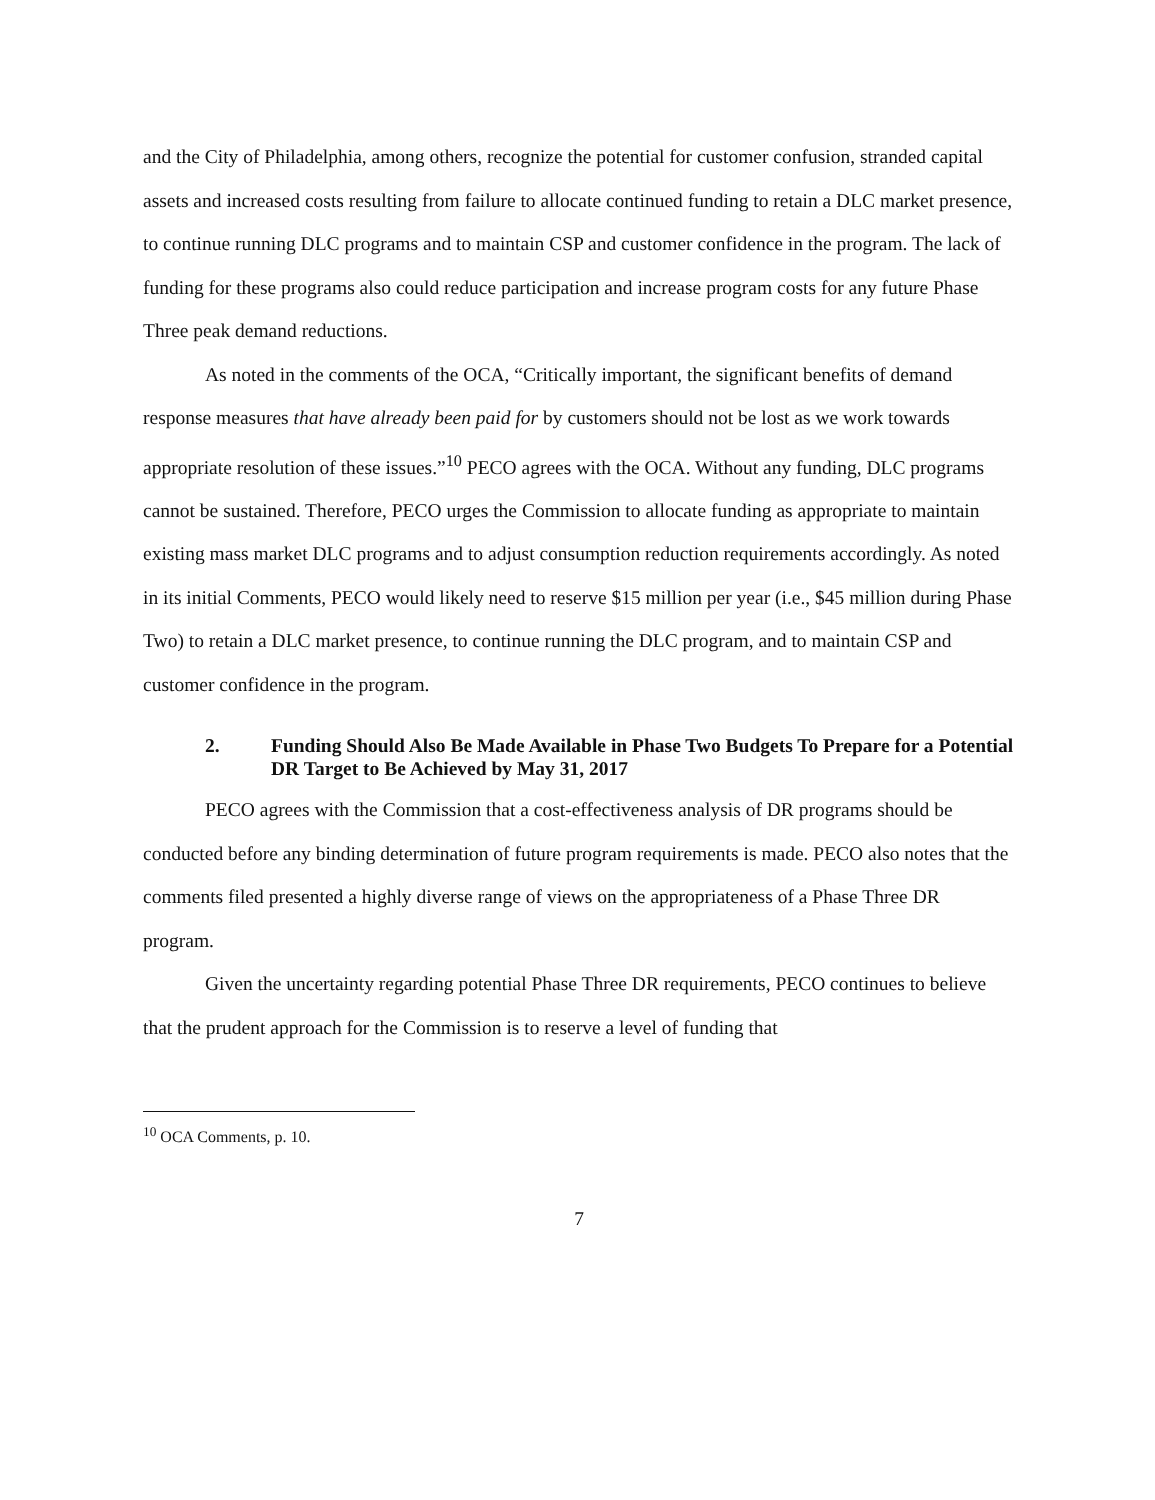and the City of Philadelphia, among others, recognize the potential for customer confusion, stranded capital assets and increased costs resulting from failure to allocate continued funding to retain a DLC market presence, to continue running DLC programs and to maintain CSP and customer confidence in the program. The lack of funding for these programs also could reduce participation and increase program costs for any future Phase Three peak demand reductions.
As noted in the comments of the OCA, “Critically important, the significant benefits of demand response measures that have already been paid for by customers should not be lost as we work towards appropriate resolution of these issues.”<sup>10</sup> PECO agrees with the OCA. Without any funding, DLC programs cannot be sustained. Therefore, PECO urges the Commission to allocate funding as appropriate to maintain existing mass market DLC programs and to adjust consumption reduction requirements accordingly. As noted in its initial Comments, PECO would likely need to reserve $15 million per year (i.e., $45 million during Phase Two) to retain a DLC market presence, to continue running the DLC program, and to maintain CSP and customer confidence in the program.
2. Funding Should Also Be Made Available in Phase Two Budgets To Prepare for a Potential DR Target to Be Achieved by May 31, 2017
PECO agrees with the Commission that a cost-effectiveness analysis of DR programs should be conducted before any binding determination of future program requirements is made. PECO also notes that the comments filed presented a highly diverse range of views on the appropriateness of a Phase Three DR program.
Given the uncertainty regarding potential Phase Three DR requirements, PECO continues to believe that the prudent approach for the Commission is to reserve a level of funding that
<sup>10</sup> OCA Comments, p. 10.
7